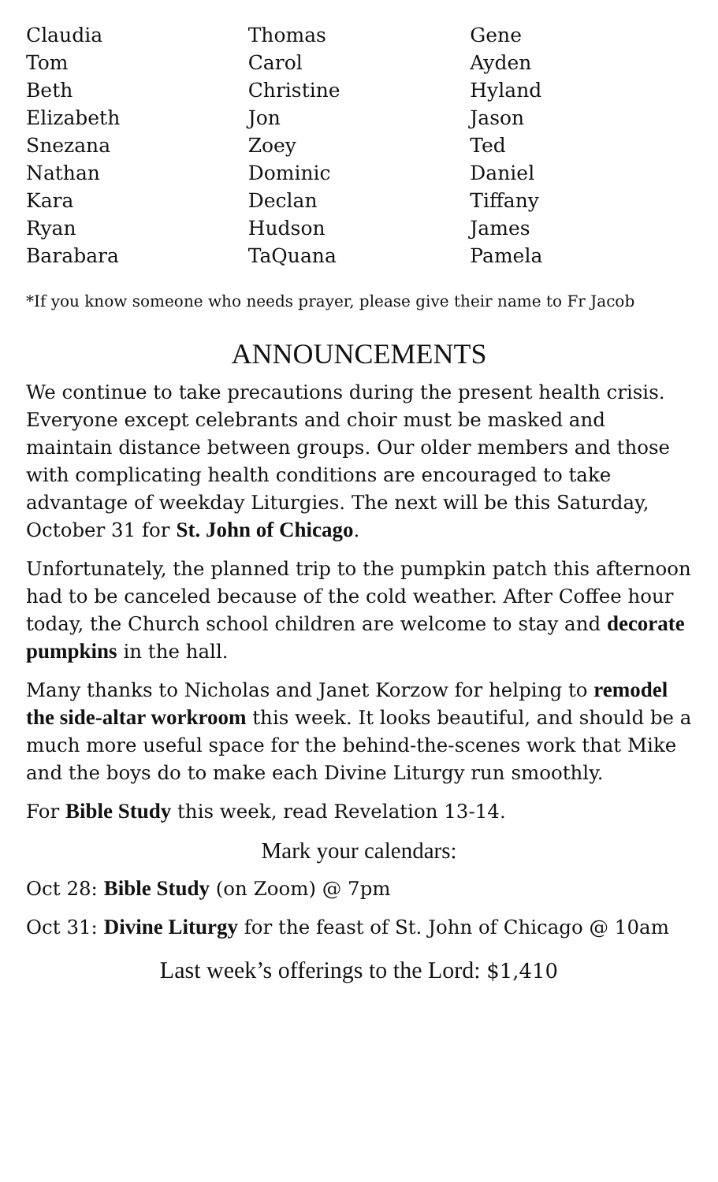| Claudia | Thomas | Gene |
| Tom | Carol | Ayden |
| Beth | Christine | Hyland |
| Elizabeth | Jon | Jason |
| Snezana | Zoey | Ted |
| Nathan | Dominic | Daniel |
| Kara | Declan | Tiffany |
| Ryan | Hudson | James |
| Barabara | TaQuana | Pamela |
*If you know someone who needs prayer, please give their name to Fr Jacob
ANNOUNCEMENTS
We continue to take precautions during the present health crisis. Everyone except celebrants and choir must be masked and maintain distance between groups. Our older members and those with complicating health conditions are encouraged to take advantage of weekday Liturgies. The next will be this Saturday, October 31 for St. John of Chicago.
Unfortunately, the planned trip to the pumpkin patch this afternoon had to be canceled because of the cold weather. After Coffee hour today, the Church school children are welcome to stay and decorate pumpkins in the hall.
Many thanks to Nicholas and Janet Korzow for helping to remodel the side-altar workroom this week. It looks beautiful, and should be a much more useful space for the behind-the-scenes work that Mike and the boys do to make each Divine Liturgy run smoothly.
For Bible Study this week, read Revelation 13-14.
Mark your calendars:
Oct 28: Bible Study (on Zoom) @ 7pm
Oct 31: Divine Liturgy for the feast of St. John of Chicago @ 10am
Last week’s offerings to the Lord: $1,410